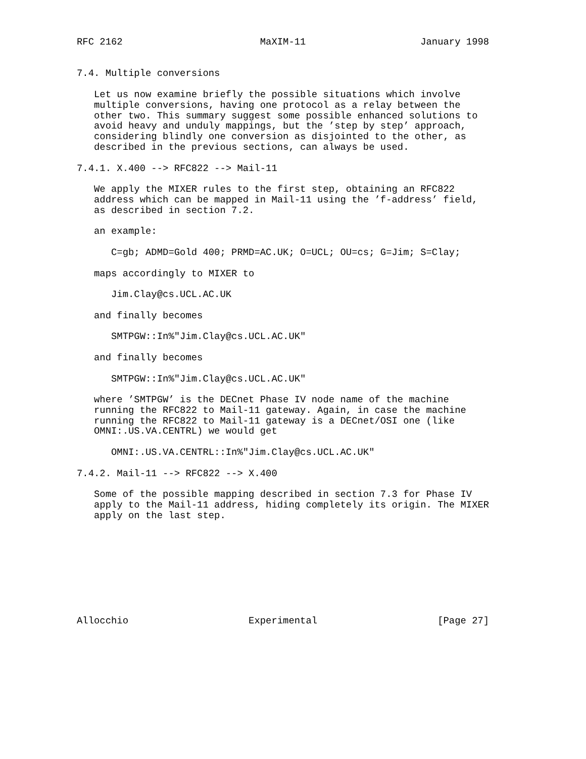RFC 2162                        MaXIM-11                    January 1998


7.4. Multiple conversions

   Let us now examine briefly the possible situations which involve
   multiple conversions, having one protocol as a relay between the
   other two. This summary suggest some possible enhanced solutions to
   avoid heavy and unduly mappings, but the ’step by step’ approach,
   considering blindly one conversion as disjointed to the other, as
   described in the previous sections, can always be used.

7.4.1. X.400 --> RFC822 --> Mail-11

   We apply the MIXER rules to the first step, obtaining an RFC822
   address which can be mapped in Mail-11 using the ’f-address’ field,
   as described in section 7.2.

   an example:

      C=gb; ADMD=Gold 400; PRMD=AC.UK; O=UCL; OU=cs; G=Jim; S=Clay;

   maps accordingly to MIXER to

      Jim.Clay@cs.UCL.AC.UK

   and finally becomes

      SMTPGW::In%"Jim.Clay@cs.UCL.AC.UK"

   and finally becomes

      SMTPGW::In%"Jim.Clay@cs.UCL.AC.UK"

   where ’SMTPGW’ is the DECnet Phase IV node name of the machine
   running the RFC822 to Mail-11 gateway. Again, in case the machine
   running the RFC822 to Mail-11 gateway is a DECnet/OSI one (like
   OMNI:.US.VA.CENTRL) we would get

      OMNI:.US.VA.CENTRL::In%"Jim.Clay@cs.UCL.AC.UK"

7.4.2. Mail-11 --> RFC822 --> X.400

   Some of the possible mapping described in section 7.3 for Phase IV
   apply to the Mail-11 address, hiding completely its origin. The MIXER
   apply on the last step.









Allocchio                     Experimental                     [Page 27]